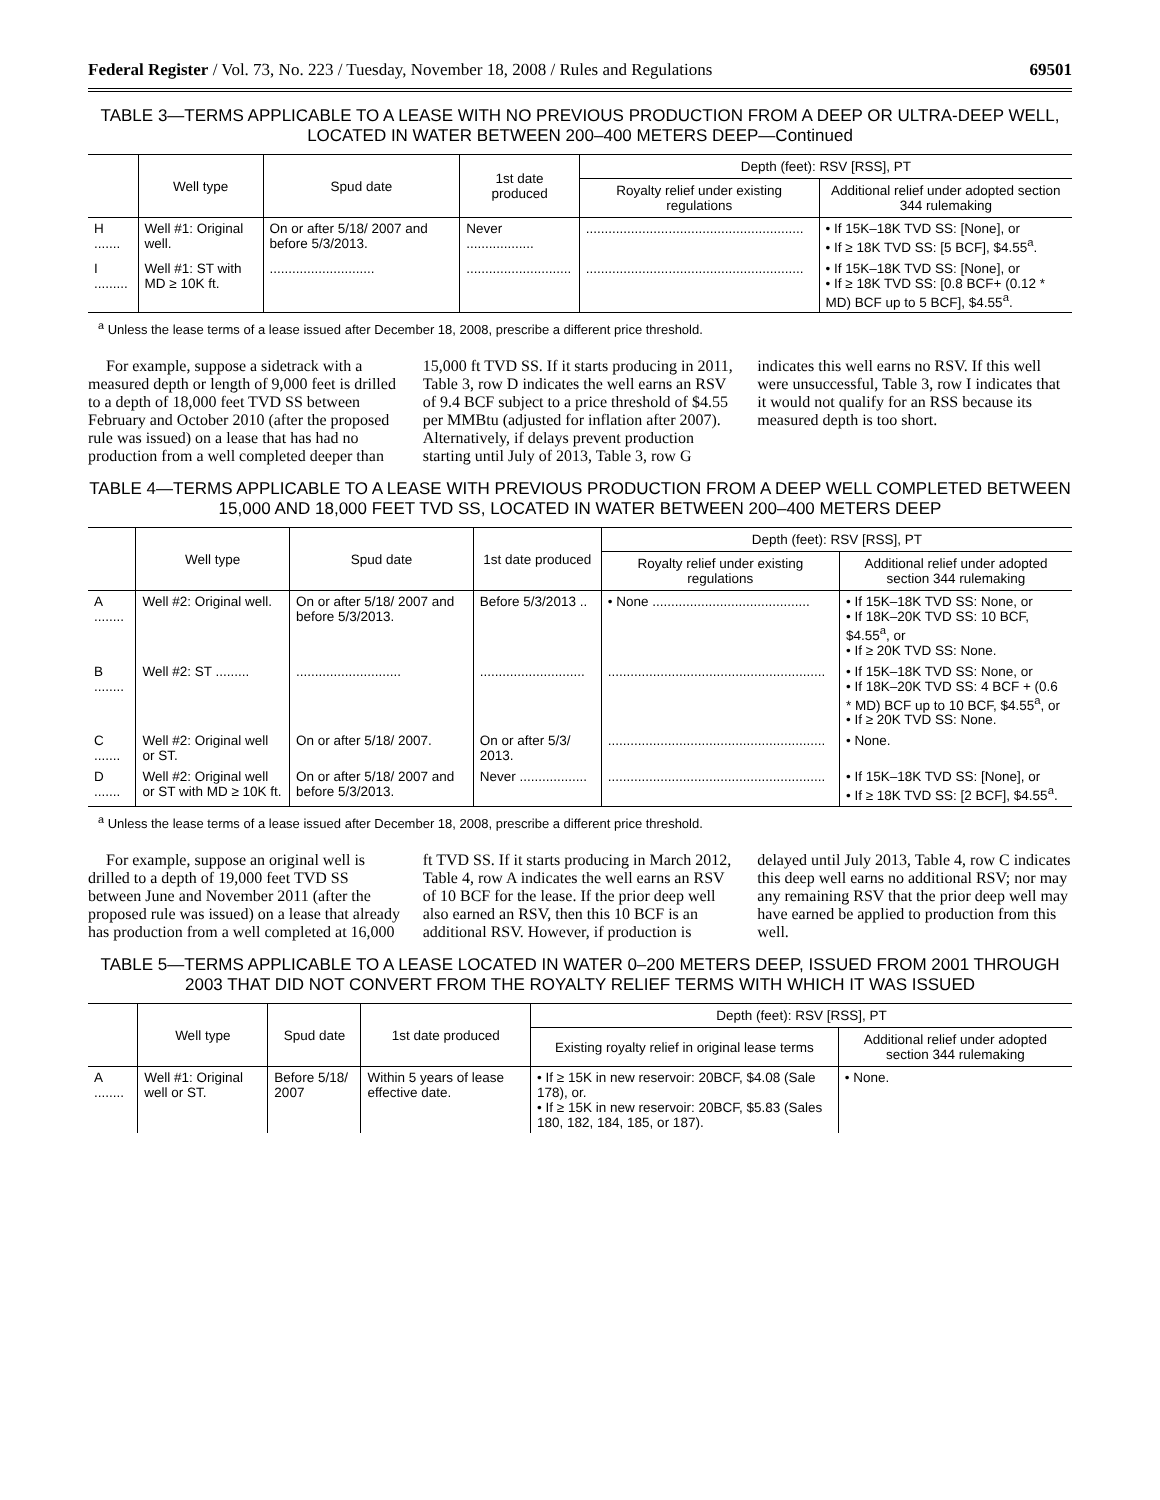Federal Register / Vol. 73, No. 223 / Tuesday, November 18, 2008 / Rules and Regulations 69501
TABLE 3—TERMS APPLICABLE TO A LEASE WITH NO PREVIOUS PRODUCTION FROM A DEEP OR ULTRA-DEEP WELL, LOCATED IN WATER BETWEEN 200–400 METERS DEEP—Continued
| | Well type | Spud date | 1st date produced | Depth (feet): RSV [RSS], PT | |
| --- | --- | --- | --- | --- | --- |
| | | | | Royalty relief under existing regulations | Additional relief under adopted section 344 rulemaking |
| H ....... | Well #1: Original well. | On or after 5/18/ 2007 and before 5/3/2013. | Never .................. | .......................................................... | • If 15K–18K TVD SS: [None], or • If ≥ 18K TVD SS: [5 BCF], $4.55<sup>a</sup>. |
| I ......... | Well #1: ST with MD ≥ 10K ft. | ............................ | ............................ | .......................................................... | • If 15K–18K TVD SS: [None], or • If ≥ 18K TVD SS: [0.8 BCF+ (0.12 * MD) BCF up to 5 BCF], $4.55<sup>a</sup>. |
<sup>a</sup> Unless the lease terms of a lease issued after December 18, 2008, prescribe a different price threshold.
For example, suppose a sidetrack with a measured depth or length of 9,000 feet is drilled to a depth of 18,000 feet TVD SS between February and October 2010 (after the proposed rule was issued) on a lease that has had no production from a well completed deeper than 15,000 ft TVD SS. If it starts producing in 2011, Table 3, row D indicates the well earns an RSV of 9.4 BCF subject to a price threshold of $4.55 per MMBtu (adjusted for inflation after 2007). Alternatively, if delays prevent production starting until July of 2013, Table 3, row G indicates this well earns no RSV. If this well were unsuccessful, Table 3, row I indicates that it would not qualify for an RSS because its measured depth is too short.
TABLE 4—TERMS APPLICABLE TO A LEASE WITH PREVIOUS PRODUCTION FROM A DEEP WELL COMPLETED BETWEEN 15,000 AND 18,000 FEET TVD SS, LOCATED IN WATER BETWEEN 200–400 METERS DEEP
| | Well type | Spud date | 1st date produced | Depth (feet): RSV [RSS], PT | |
| --- | --- | --- | --- | --- | --- |
| | | | | Royalty relief under existing regulations | Additional relief under adopted section 344 rulemaking |
| A ........ | Well #2: Original well. | On or after 5/18/ 2007 and before 5/3/2013. | Before 5/3/2013 .. | • None .......................................... | • If 15K–18K TVD SS: None, or • If 18K–20K TVD SS: 10 BCF, $4.55<sup>a</sup>, or • If ≥ 20K TVD SS: None. |
| B ........ | Well #2: ST ......... | ............................ | ............................ | .......................................................... | • If 15K–18K TVD SS: None, or • If 18K–20K TVD SS: 4 BCF + (0.6 * MD) BCF up to 10 BCF, $4.55<sup>a</sup>, or • If ≥ 20K TVD SS: None. |
| C ....... | Well #2: Original well or ST. | On or after 5/18/ 2007. | On or after 5/3/ 2013. | .......................................................... | • None. |
| D ....... | Well #2: Original well or ST with MD ≥ 10K ft. | On or after 5/18/ 2007 and before 5/3/2013. | Never .................. | .......................................................... | • If 15K–18K TVD SS: [None], or • If ≥ 18K TVD SS: [2 BCF], $4.55<sup>a</sup>. |
<sup>a</sup> Unless the lease terms of a lease issued after December 18, 2008, prescribe a different price threshold.
For example, suppose an original well is drilled to a depth of 19,000 feet TVD SS between June and November 2011 (after the proposed rule was issued) on a lease that already has production from a well completed at 16,000 ft TVD SS. If it starts producing in March 2012, Table 4, row A indicates the well earns an RSV of 10 BCF for the lease. If the prior deep well also earned an RSV, then this 10 BCF is an additional RSV. However, if production is delayed until July 2013, Table 4, row C indicates this deep well earns no additional RSV; nor may any remaining RSV that the prior deep well may have earned be applied to production from this well.
TABLE 5—TERMS APPLICABLE TO A LEASE LOCATED IN WATER 0–200 METERS DEEP, ISSUED FROM 2001 THROUGH 2003 THAT DID NOT CONVERT FROM THE ROYALTY RELIEF TERMS WITH WHICH IT WAS ISSUED
| | Well type | Spud date | 1st date produced | Depth (feet): RSV [RSS], PT | |
| --- | --- | --- | --- | --- | --- |
| | | | | Existing royalty relief in original lease terms | Additional relief under adopted section 344 rulemaking |
| A ........ | Well #1: Original well or ST. | Before 5/18/ 2007 | Within 5 years of lease effective date. | • If ≥ 15K in new reservoir: 20BCF, $4.08 (Sale 178), or. • If ≥ 15K in new reservoir: 20BCF, $5.83 (Sales 180, 182, 184, 185, or 187). | • None. |